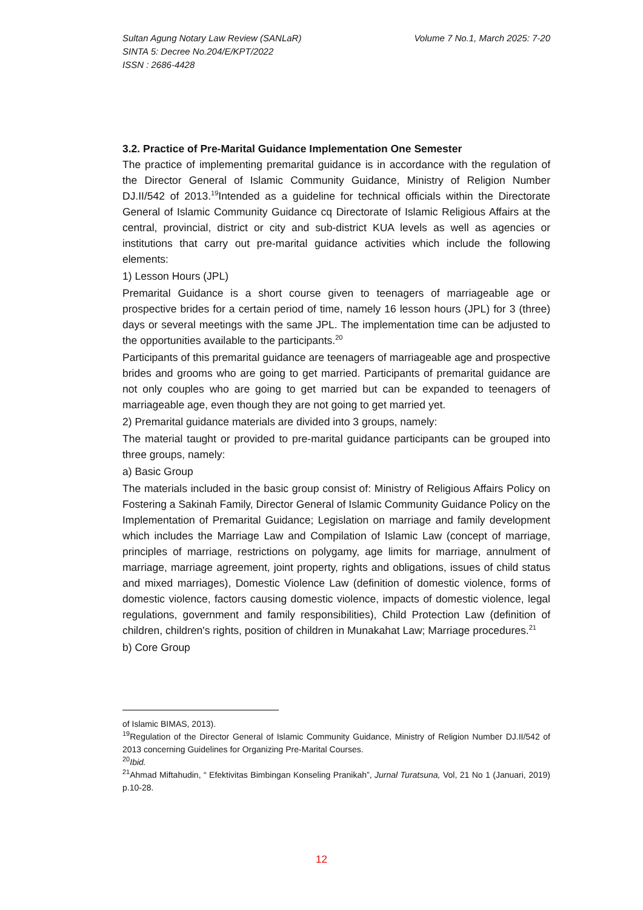Volume 7 No.1, March 2025: 7-20 Sultan Agung Notary Law Review (SANLaR)
SINTA 5: Decree No.204/E/KPT/2022
ISSN : 2686-4428
3.2. Practice of Pre-Marital Guidance Implementation One Semester
The practice of implementing premarital guidance is in accordance with the regulation of the Director General of Islamic Community Guidance, Ministry of Religion Number DJ.II/542 of 2013.<sup>19</sup>Intended as a guideline for technical officials within the Directorate General of Islamic Community Guidance cq Directorate of Islamic Religious Affairs at the central, provincial, district or city and sub-district KUA levels as well as agencies or institutions that carry out pre-marital guidance activities which include the following elements:
1) Lesson Hours (JPL)
Premarital Guidance is a short course given to teenagers of marriageable age or prospective brides for a certain period of time, namely 16 lesson hours (JPL) for 3 (three) days or several meetings with the same JPL. The implementation time can be adjusted to the opportunities available to the participants.<sup>20</sup>
Participants of this premarital guidance are teenagers of marriageable age and prospective brides and grooms who are going to get married. Participants of premarital guidance are not only couples who are going to get married but can be expanded to teenagers of marriageable age, even though they are not going to get married yet.
2) Premarital guidance materials are divided into 3 groups, namely:
The material taught or provided to pre-marital guidance participants can be grouped into three groups, namely:
a) Basic Group
The materials included in the basic group consist of: Ministry of Religious Affairs Policy on Fostering a Sakinah Family, Director General of Islamic Community Guidance Policy on the Implementation of Premarital Guidance; Legislation on marriage and family development which includes the Marriage Law and Compilation of Islamic Law (concept of marriage, principles of marriage, restrictions on polygamy, age limits for marriage, annulment of marriage, marriage agreement, joint property, rights and obligations, issues of child status and mixed marriages), Domestic Violence Law (definition of domestic violence, forms of domestic violence, factors causing domestic violence, impacts of domestic violence, legal regulations, government and family responsibilities), Child Protection Law (definition of children, children's rights, position of children in Munakahat Law; Marriage procedures.<sup>21</sup>
b) Core Group
of Islamic BIMAS, 2013).
<sup>19</sup> Regulation of the Director General of Islamic Community Guidance, Ministry of Religion Number DJ.II/542 of 2013 concerning Guidelines for Organizing Pre-Marital Courses.
<sup>20</sup> Ibid.
<sup>21</sup> Ahmad Miftahudin, “ Efektivitas Bimbingan Konseling Pranikah”, Jurnal Turatsuna, Vol, 21 No 1 (Januari, 2019) p.10-28.
12